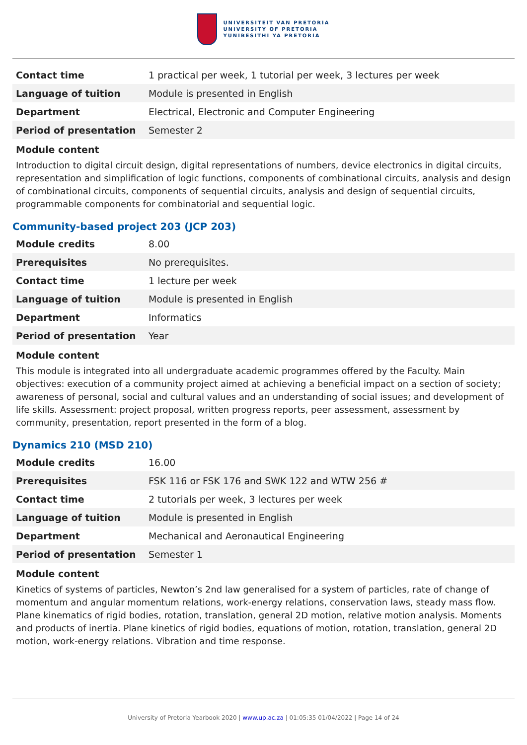UNIVERSITEIT VAN PRETORIA
UNIVERSITY OF PRETORIA
YUNIBESITHI YA PRETORIA
| Contact time | 1 practical per week, 1 tutorial per week, 3 lectures per week |
| Language of tuition | Module is presented in English |
| Department | Electrical, Electronic and Computer Engineering |
| Period of presentation | Semester 2 |
Module content
Introduction to digital circuit design, digital representations of numbers, device electronics in digital circuits, representation and simplification of logic functions, components of combinational circuits, analysis and design of combinational circuits, components of sequential circuits, analysis and design of sequential circuits, programmable components for combinatorial and sequential logic.
Community-based project 203 (JCP 203)
| Module credits | 8.00 |
| Prerequisites | No prerequisites. |
| Contact time | 1 lecture per week |
| Language of tuition | Module is presented in English |
| Department | Informatics |
| Period of presentation | Year |
Module content
This module is integrated into all undergraduate academic programmes offered by the Faculty. Main objectives: execution of a community project aimed at achieving a beneficial impact on a section of society; awareness of personal, social and cultural values and an understanding of social issues; and development of life skills. Assessment: project proposal, written progress reports, peer assessment, assessment by community, presentation, report presented in the form of a blog.
Dynamics 210 (MSD 210)
| Module credits | 16.00 |
| Prerequisites | FSK 116 or FSK 176 and SWK 122 and WTW 256 # |
| Contact time | 2 tutorials per week, 3 lectures per week |
| Language of tuition | Module is presented in English |
| Department | Mechanical and Aeronautical Engineering |
| Period of presentation | Semester 1 |
Module content
Kinetics of systems of particles, Newton’s 2nd law generalised for a system of particles, rate of change of momentum and angular momentum relations, work-energy relations, conservation laws, steady mass flow. Plane kinematics of rigid bodies, rotation, translation, general 2D motion, relative motion analysis. Moments and products of inertia. Plane kinetics of rigid bodies, equations of motion, rotation, translation, general 2D motion, work-energy relations. Vibration and time response.
University of Pretoria Yearbook 2020 | www.up.ac.za | 01:05:35 01/04/2022 | Page 14 of 24